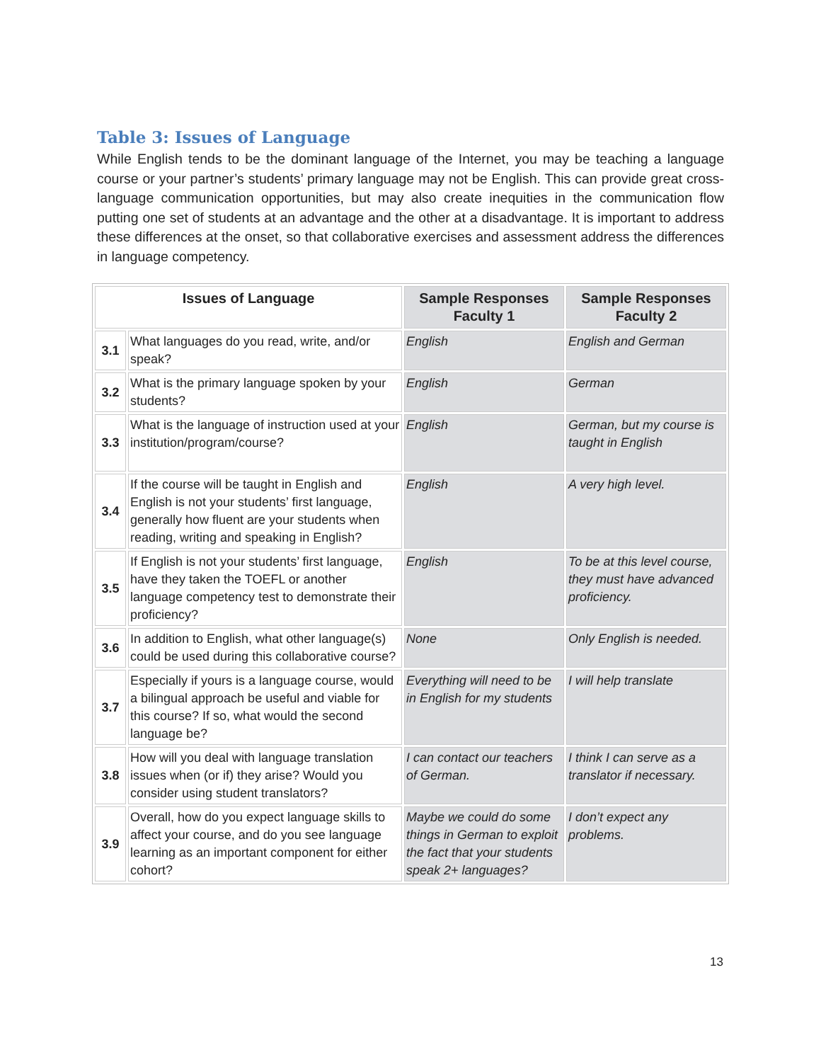Table 3: Issues of Language
While English tends to be the dominant language of the Internet, you may be teaching a language course or your partner’s students’ primary language may not be English. This can provide great cross-language communication opportunities, but may also create inequities in the communication flow putting one set of students at an advantage and the other at a disadvantage. It is important to address these differences at the onset, so that collaborative exercises and assessment address the differences in language competency.
| Issues of Language | | Sample Responses Faculty 1 | Sample Responses Faculty 2 |
| --- | --- | --- | --- |
| 3.1 | What languages do you read, write, and/or speak? | English | English and German |
| 3.2 | What is the primary language spoken by your students? | English | German |
| 3.3 | What is the language of instruction used at your institution/program/course? | English | German, but my course is taught in English |
| 3.4 | If the course will be taught in English and English is not your students’ first language, generally how fluent are your students when reading, writing and speaking in English? | English | A very high level. |
| 3.5 | If English is not your students’ first language, have they taken the TOEFL or another language competency test to demonstrate their proficiency? | English | To be at this level course, they must have advanced proficiency. |
| 3.6 | In addition to English, what other language(s) could be used during this collaborative course? | None | Only English is needed. |
| 3.7 | Especially if yours is a language course, would a bilingual approach be useful and viable for this course? If so, what would the second language be? | Everything will need to be in English for my students | I will help translate |
| 3.8 | How will you deal with language translation issues when (or if) they arise? Would you consider using student translators? | I can contact our teachers of German. | I think I can serve as a translator if necessary. |
| 3.9 | Overall, how do you expect language skills to affect your course, and do you see language learning as an important component for either cohort? | Maybe we could do some things in German to exploit the fact that your students speak 2+ languages? | I don’t expect any problems. |
13